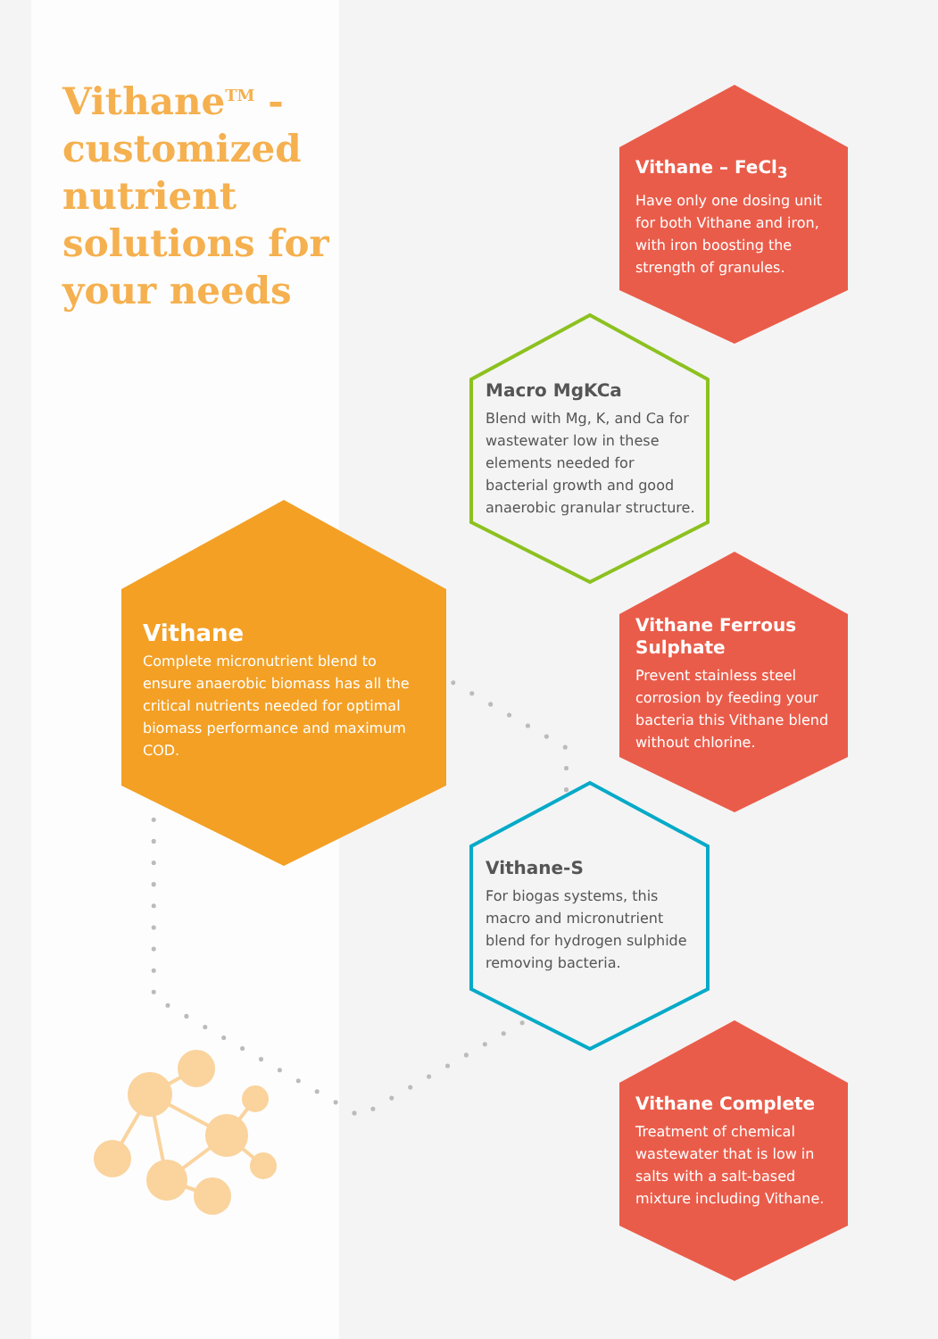Vithane<sup>TM</sup> - customized nutrient solutions for your needs
Vithane
Complete micronutrient blend to ensure anaerobic biomass has all the critical nutrients needed for optimal biomass performance and maximum COD.
Vithane – FeCl<sub>3</sub>
Have only one dosing unit for both Vithane and iron, with iron boosting the strength of granules.
Macro MgKCa
Blend with Mg, K, and Ca for wastewater low in these elements needed for bacterial growth and good anaerobic granular structure.
Vithane Ferrous Sulphate
Prevent stainless steel corrosion by feeding your bacteria this Vithane blend without chlorine.
Vithane-S
For biogas systems, this macro and micronutrient blend for hydrogen sulphide removing bacteria.
Vithane Complete
Treatment of chemical wastewater that is low in salts with a salt-based mixture including Vithane.